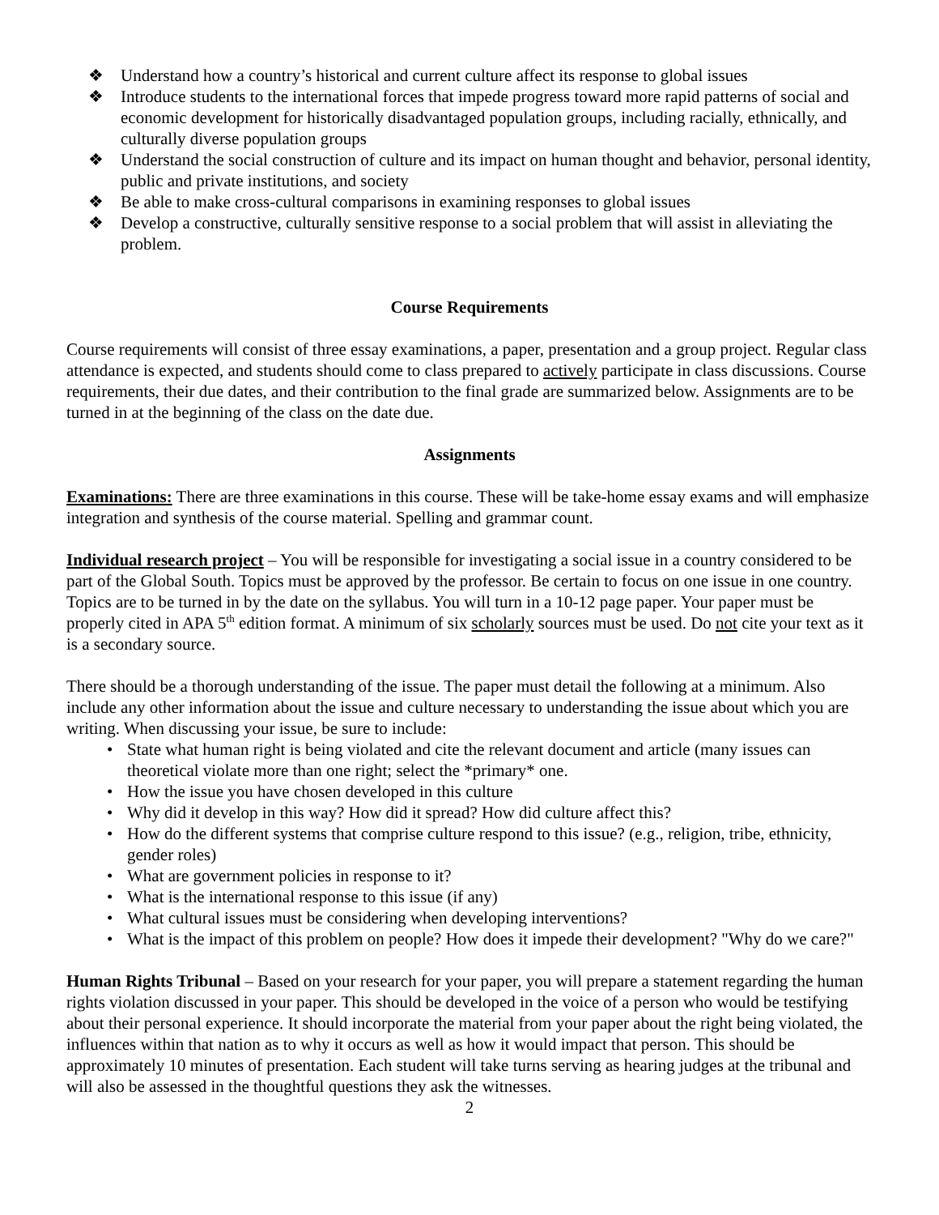❖ Understand how a country’s historical and current culture affect its response to global issues
❖ Introduce students to the international forces that impede progress toward more rapid patterns of social and economic development for historically disadvantaged population groups, including racially, ethnically, and culturally diverse population groups
❖ Understand the social construction of culture and its impact on human thought and behavior, personal identity, public and private institutions, and society
❖ Be able to make cross-cultural comparisons in examining responses to global issues
❖ Develop a constructive, culturally sensitive response to a social problem that will assist in alleviating the problem.
Course Requirements
Course requirements will consist of three essay examinations, a paper, presentation and a group project. Regular class attendance is expected, and students should come to class prepared to actively participate in class discussions. Course requirements, their due dates, and their contribution to the final grade are summarized below. Assignments are to be turned in at the beginning of the class on the date due.
Assignments
Examinations: There are three examinations in this course. These will be take-home essay exams and will emphasize integration and synthesis of the course material. Spelling and grammar count.
Individual research project – You will be responsible for investigating a social issue in a country considered to be part of the Global South. Topics must be approved by the professor. Be certain to focus on one issue in one country. Topics are to be turned in by the date on the syllabus. You will turn in a 10-12 page paper. Your paper must be properly cited in APA 5<sup>th</sup> edition format. A minimum of six scholarly sources must be used. Do not cite your text as it is a secondary source.
There should be a thorough understanding of the issue. The paper must detail the following at a minimum. Also include any other information about the issue and culture necessary to understanding the issue about which you are writing. When discussing your issue, be sure to include:
• State what human right is being violated and cite the relevant document and article (many issues can theoretical violate more than one right; select the *primary* one.
• How the issue you have chosen developed in this culture
• Why did it develop in this way? How did it spread? How did culture affect this?
• How do the different systems that comprise culture respond to this issue? (e.g., religion, tribe, ethnicity, gender roles)
• What are government policies in response to it?
• What is the international response to this issue (if any)
• What cultural issues must be considering when developing interventions?
• What is the impact of this problem on people? How does it impede their development? "Why do we care?"
Human Rights Tribunal – Based on your research for your paper, you will prepare a statement regarding the human rights violation discussed in your paper. This should be developed in the voice of a person who would be testifying about their personal experience. It should incorporate the material from your paper about the right being violated, the influences within that nation as to why it occurs as well as how it would impact that person. This should be approximately 10 minutes of presentation. Each student will take turns serving as hearing judges at the tribunal and will also be assessed in the thoughtful questions they ask the witnesses.
2